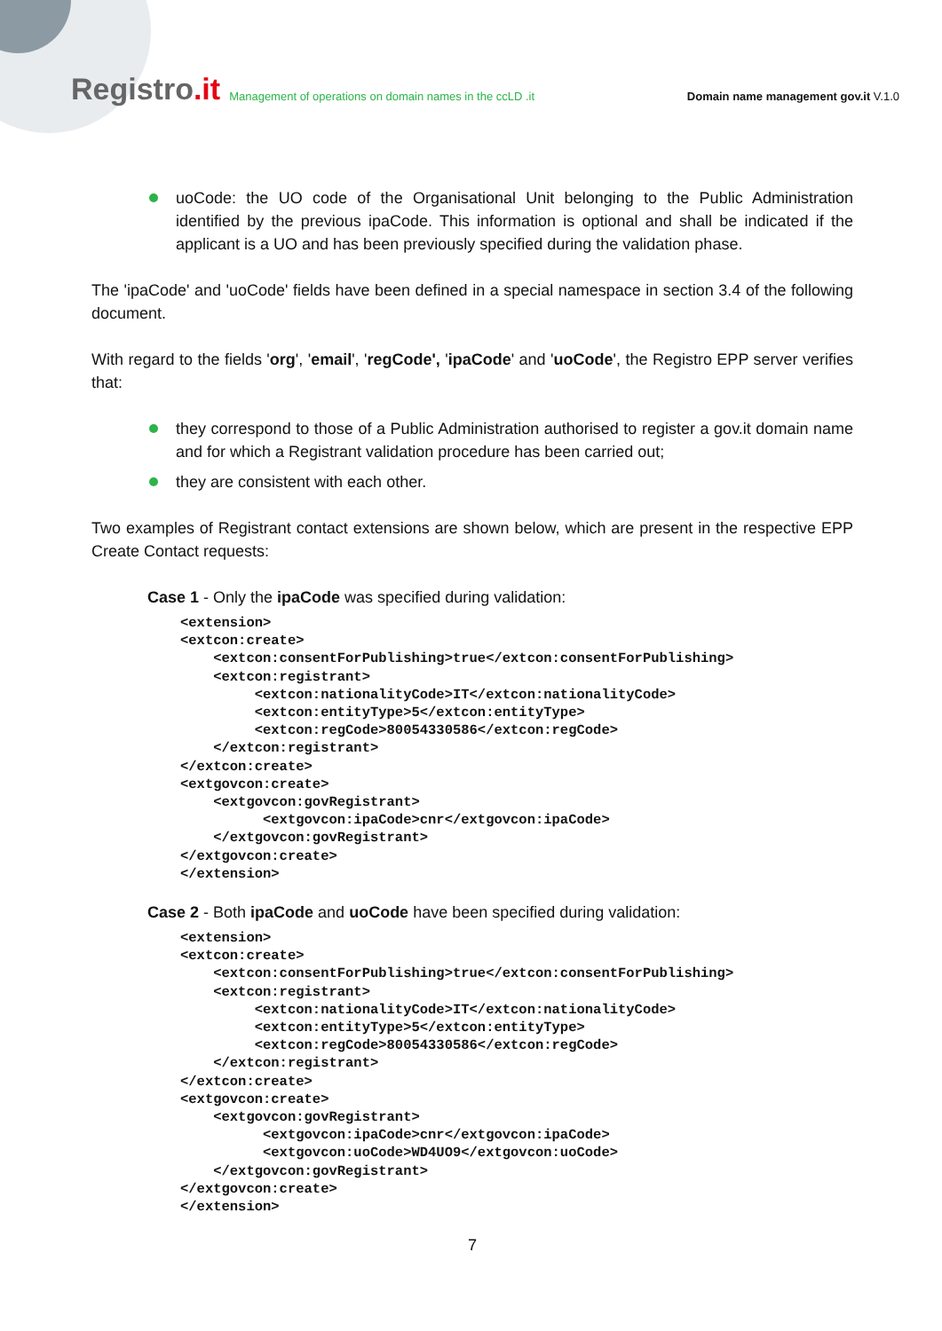Registro.it
Management of operations on domain names in the ccLD .it
Domain name management gov.it V.1.0
uoCode: the UO code of the Organisational Unit belonging to the Public Administration identified by the previous ipaCode. This information is optional and shall be indicated if the applicant is a UO and has been previously specified during the validation phase.
The 'ipaCode' and 'uoCode' fields have been defined in a special namespace in section 3.4 of the following document.
With regard to the fields 'org', 'email', 'regCode', 'ipaCode' and 'uoCode', the Registro EPP server verifies that:
they correspond to those of a Public Administration authorised to register a gov.it domain name and for which a Registrant validation procedure has been carried out;
they are consistent with each other.
Two examples of Registrant contact extensions are shown below, which are present in the respective EPP Create Contact requests:
Case 1 - Only the ipaCode was specified during validation:
<extension>
<extcon:create>
    <extcon:consentForPublishing>true</extcon:consentForPublishing>
    <extcon:registrant>
         <extcon:nationalityCode>IT</extcon:nationalityCode>
         <extcon:entityType>5</extcon:entityType>
         <extcon:regCode>80054330586</extcon:regCode>
    </extcon:registrant>
</extcon:create>
<extgovcon:create>
    <extgovcon:govRegistrant>
          <extgovcon:ipaCode>cnr</extgovcon:ipaCode>
    </extgovcon:govRegistrant>
</extgovcon:create>
</extension>
Case 2 - Both ipaCode and uoCode have been specified during validation:
<extension>
<extcon:create>
    <extcon:consentForPublishing>true</extcon:consentForPublishing>
    <extcon:registrant>
         <extcon:nationalityCode>IT</extcon:nationalityCode>
         <extcon:entityType>5</extcon:entityType>
         <extcon:regCode>80054330586</extcon:regCode>
    </extcon:registrant>
</extcon:create>
<extgovcon:create>
    <extgovcon:govRegistrant>
          <extgovcon:ipaCode>cnr</extgovcon:ipaCode>
          <extgovcon:uoCode>WD4UO9</extgovcon:uoCode>
    </extgovcon:govRegistrant>
</extgovcon:create>
</extension>
7